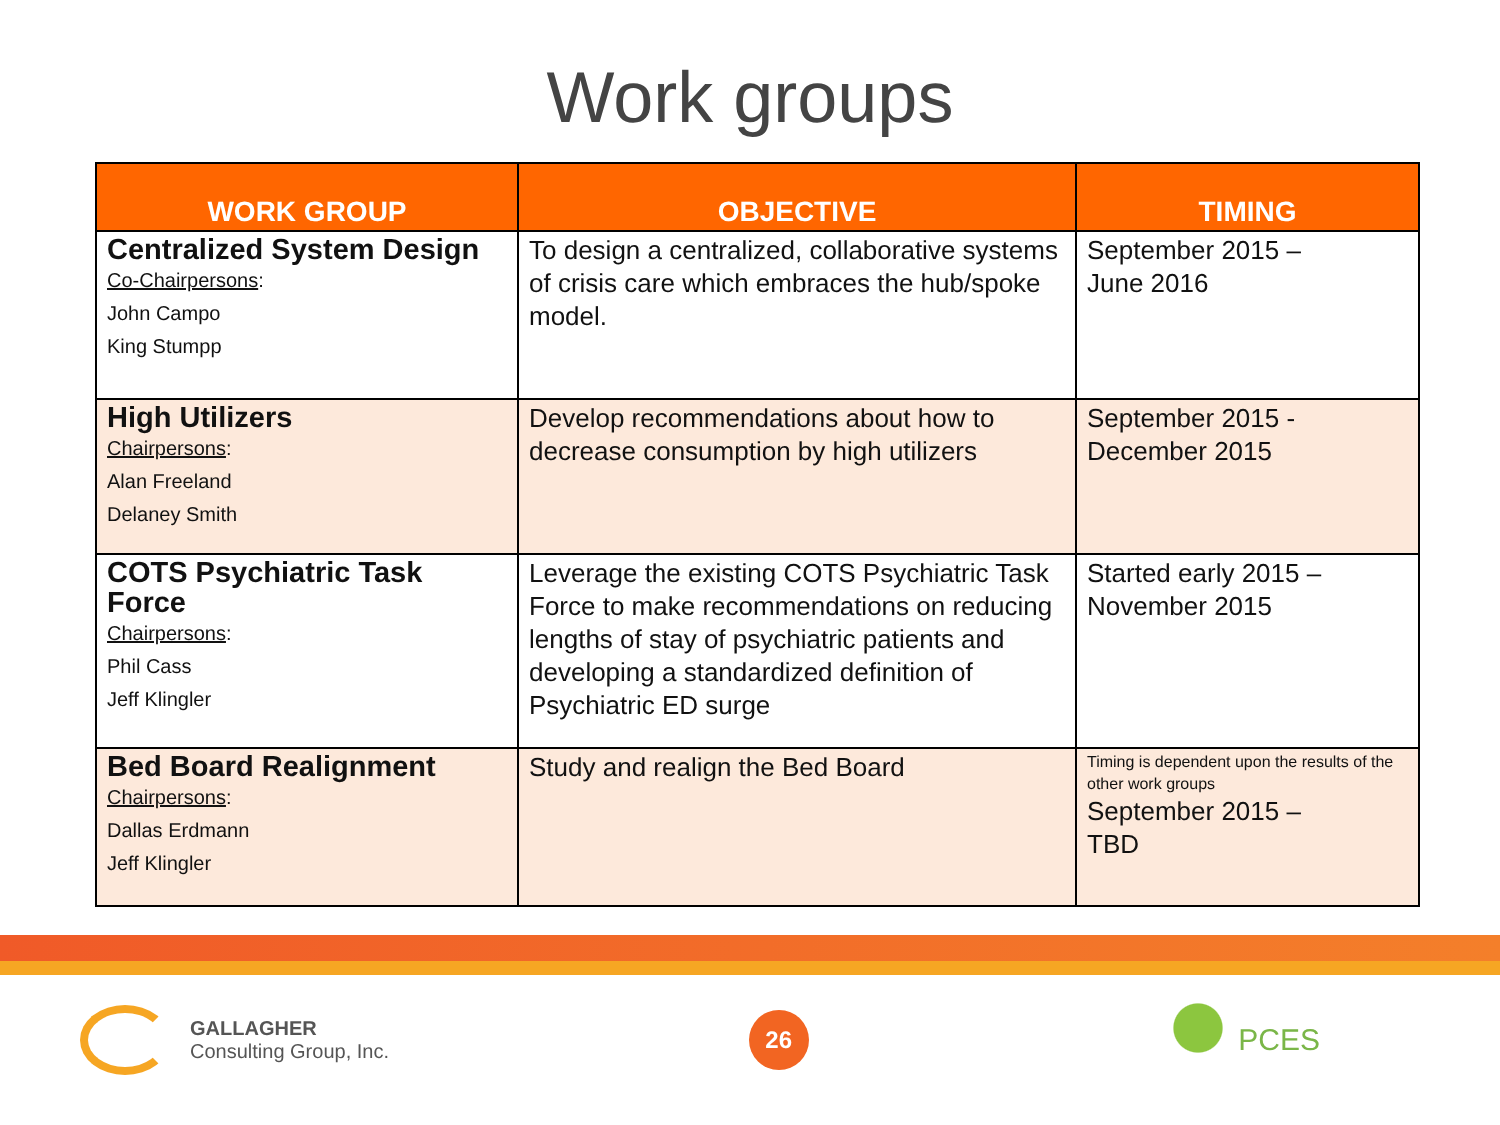Work groups
| WORK GROUP | OBJECTIVE | TIMING |
| --- | --- | --- |
| Centralized System Design Co-Chairpersons : John Campo King Stumpp | To design a centralized, collaborative systems of crisis care which embraces the hub/spoke model. | September 2015 – June 2016 |
| High Utilizers Chairpersons : Alan Freeland Delaney Smith | Develop recommendations about how to decrease consumption by high utilizers | September 2015 - December 2015 |
| COTS Psychiatric Task Force Chairpersons : Phil Cass Jeff Klingler | Leverage the existing COTS Psychiatric Task Force to make recommendations on reducing lengths of stay of psychiatric patients and developing a standardized definition of Psychiatric ED surge | Started early 2015 – November 2015 |
| Bed Board Realignment Chairpersons : Dallas Erdmann Jeff Klingler | Study and realign the Bed Board | Timing is dependent upon the results of the other work groups September 2015 – TBD |
GALLAGHER
Consulting Group, Inc.
26
PCES